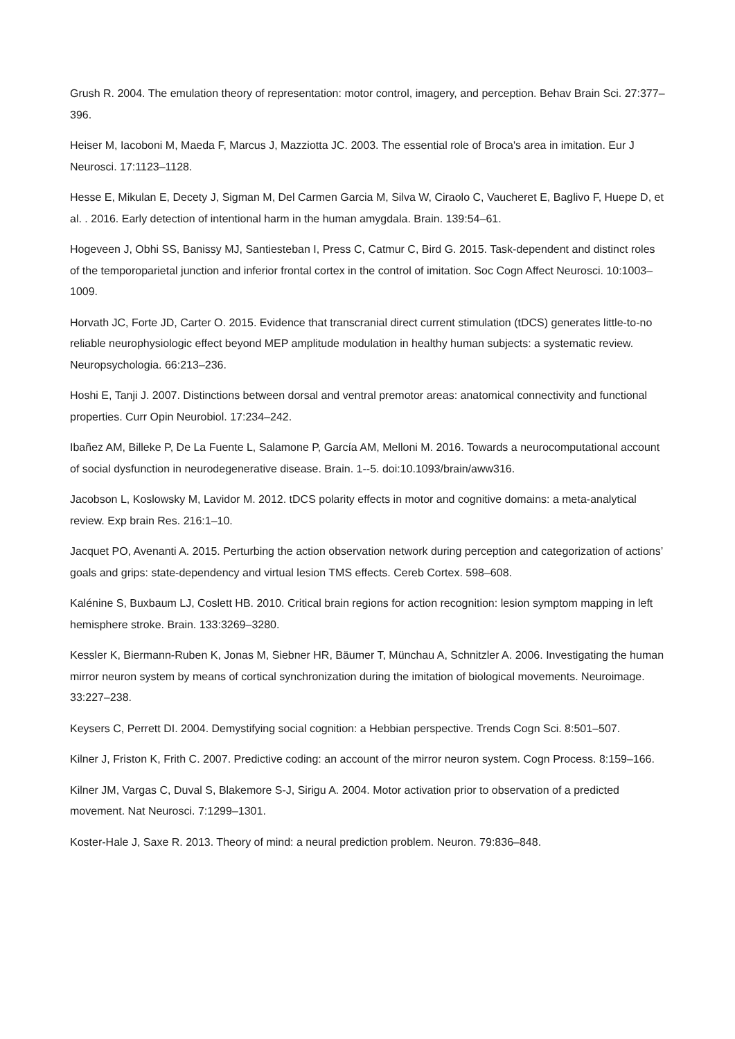Grush R. 2004. The emulation theory of representation: motor control, imagery, and perception. Behav Brain Sci. 27:377–396.
Heiser M, Iacoboni M, Maeda F, Marcus J, Mazziotta JC. 2003. The essential role of Broca's area in imitation. Eur J Neurosci. 17:1123–1128.
Hesse E, Mikulan E, Decety J, Sigman M, Del Carmen Garcia M, Silva W, Ciraolo C, Vaucheret E, Baglivo F, Huepe D, et al. . 2016. Early detection of intentional harm in the human amygdala. Brain. 139:54–61.
Hogeveen J, Obhi SS, Banissy MJ, Santiesteban I, Press C, Catmur C, Bird G. 2015. Task-dependent and distinct roles of the temporoparietal junction and inferior frontal cortex in the control of imitation. Soc Cogn Affect Neurosci. 10:1003–1009.
Horvath JC, Forte JD, Carter O. 2015. Evidence that transcranial direct current stimulation (tDCS) generates little-to-no reliable neurophysiologic effect beyond MEP amplitude modulation in healthy human subjects: a systematic review. Neuropsychologia. 66:213–236.
Hoshi E, Tanji J. 2007. Distinctions between dorsal and ventral premotor areas: anatomical connectivity and functional properties. Curr Opin Neurobiol. 17:234–242.
Ibañez AM, Billeke P, De La Fuente L, Salamone P, García AM, Melloni M. 2016. Towards a neurocomputational account of social dysfunction in neurodegenerative disease. Brain. 1--5. doi:10.1093/brain/aww316.
Jacobson L, Koslowsky M, Lavidor M. 2012. tDCS polarity effects in motor and cognitive domains: a meta-analytical review. Exp brain Res. 216:1–10.
Jacquet PO, Avenanti A. 2015. Perturbing the action observation network during perception and categorization of actions’ goals and grips: state-dependency and virtual lesion TMS effects. Cereb Cortex. 598–608.
Kalénine S, Buxbaum LJ, Coslett HB. 2010. Critical brain regions for action recognition: lesion symptom mapping in left hemisphere stroke. Brain. 133:3269–3280.
Kessler K, Biermann-Ruben K, Jonas M, Siebner HR, Bäumer T, Münchau A, Schnitzler A. 2006. Investigating the human mirror neuron system by means of cortical synchronization during the imitation of biological movements. Neuroimage. 33:227–238.
Keysers C, Perrett DI. 2004. Demystifying social cognition: a Hebbian perspective. Trends Cogn Sci. 8:501–507.
Kilner J, Friston K, Frith C. 2007. Predictive coding: an account of the mirror neuron system. Cogn Process. 8:159–166.
Kilner JM, Vargas C, Duval S, Blakemore S-J, Sirigu A. 2004. Motor activation prior to observation of a predicted movement. Nat Neurosci. 7:1299–1301.
Koster-Hale J, Saxe R. 2013. Theory of mind: a neural prediction problem. Neuron. 79:836–848.